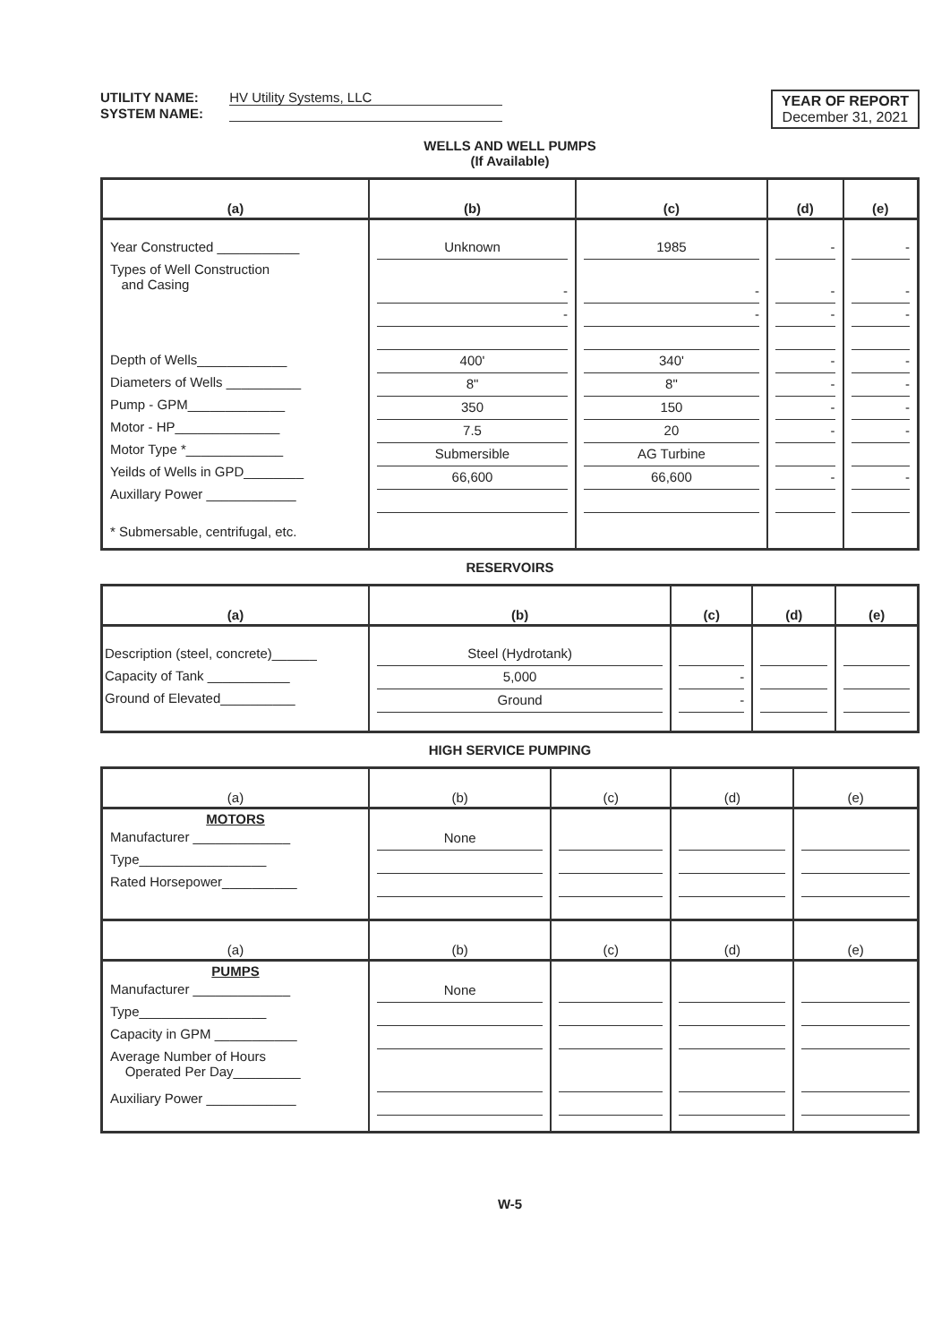UTILITY NAME: HV Utility Systems, LLC
SYSTEM NAME:
YEAR OF REPORT
December 31, 2021
WELLS AND WELL PUMPS
(If Available)
| (a) | (b) | (c) | (d) | (e) |
| --- | --- | --- | --- | --- |
| Year Constructed ___________ Types of Well Construction and Casing Depth of Wells____________ Diameters of Wells __________ Pump - GPM_____________ Motor - HP______________ Motor Type *_____________ Yeilds of Wells in GPD________ Auxillary Power ____________ * Submersable, centrifugal, etc. | Unknown - - 400' 8" 350 7.5 Submersible 66,600 | 1985 - - 340' 8" 150 20 AG Turbine 66,600 | - - - - - - - - | - - - - - - - - |
RESERVOIRS
| (a) | (b) | (c) | (d) | (e) |
| --- | --- | --- | --- | --- |
| Description (steel, concrete)______ Capacity of Tank ___________ Ground of Elevated__________ | Steel (Hydrotank) 5,000 Ground | - - | | |
HIGH SERVICE PUMPING
| (a) | (b) | (c) | (d) | (e) |
| --- | --- | --- | --- | --- |
| MOTORS Manufacturer _____________ Type_________________ Rated Horsepower__________ | None | | | |
| (a) | (b) | (c) | (d) | (e) |
| PUMPS Manufacturer _____________ Type_________________ Capacity in GPM ___________ Average Number of Hours Operated Per Day_________ Auxiliary Power ____________ | None | | | |
W-5